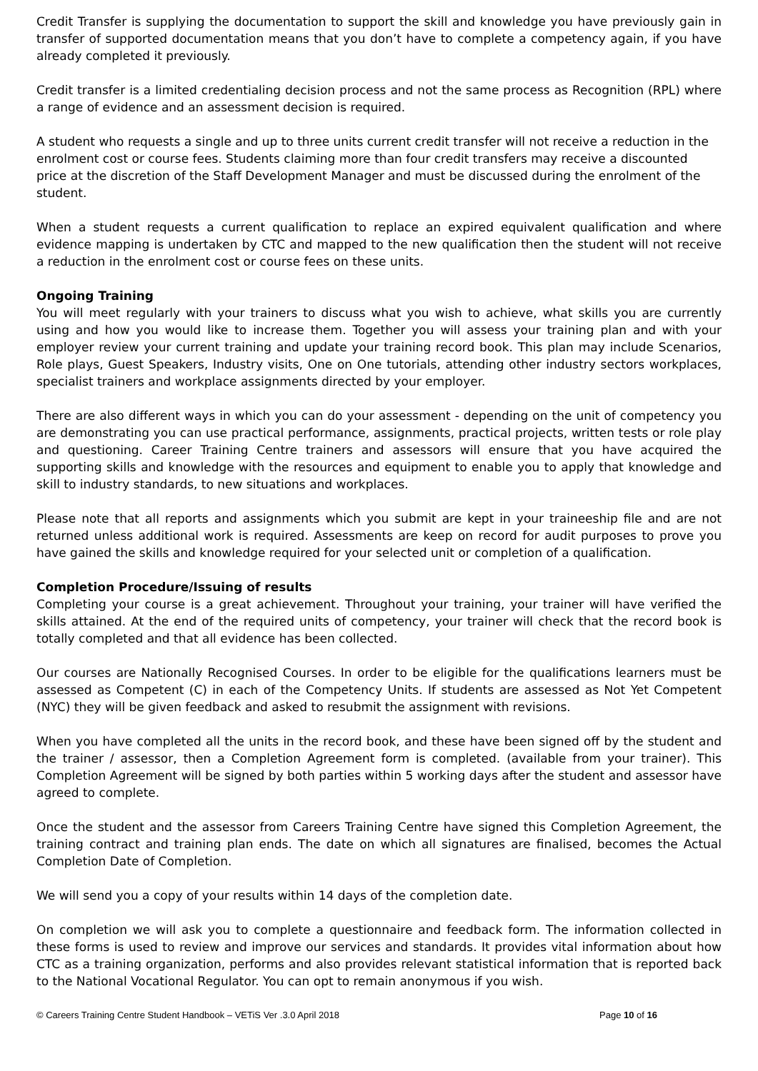Credit Transfer is supplying the documentation to support the skill and knowledge you have previously gain in transfer of supported documentation means that you don’t have to complete a competency again, if you have already completed it previously.
Credit transfer is a limited credentialing decision process and not the same process as Recognition (RPL) where a range of evidence and an assessment decision is required.
A student who requests a single and up to three units current credit transfer will not receive a reduction in the enrolment cost or course fees. Students claiming more than four credit transfers may receive a discounted price at the discretion of the Staff Development Manager and must be discussed during the enrolment of the student.
When a student requests a current qualification to replace an expired equivalent qualification and where evidence mapping is undertaken by CTC and mapped to the new qualification then the student will not receive a reduction in the enrolment cost or course fees on these units.
Ongoing Training
You will meet regularly with your trainers to discuss what you wish to achieve, what skills you are currently using and how you would like to increase them. Together you will assess your training plan and with your employer review your current training and update your training record book. This plan may include Scenarios, Role plays, Guest Speakers, Industry visits, One on One tutorials, attending other industry sectors workplaces, specialist trainers and workplace assignments directed by your employer.
There are also different ways in which you can do your assessment - depending on the unit of competency you are demonstrating you can use practical performance, assignments, practical projects, written tests or role play and questioning. Career Training Centre trainers and assessors will ensure that you have acquired the supporting skills and knowledge with the resources and equipment to enable you to apply that knowledge and skill to industry standards, to new situations and workplaces.
Please note that all reports and assignments which you submit are kept in your traineeship file and are not returned unless additional work is required. Assessments are keep on record for audit purposes to prove you have gained the skills and knowledge required for your selected unit or completion of a qualification.
Completion Procedure/Issuing of results
Completing your course is a great achievement. Throughout your training, your trainer will have verified the skills attained. At the end of the required units of competency, your trainer will check that the record book is totally completed and that all evidence has been collected.
Our courses are Nationally Recognised Courses. In order to be eligible for the qualifications learners must be assessed as Competent (C) in each of the Competency Units. If students are assessed as Not Yet Competent (NYC) they will be given feedback and asked to resubmit the assignment with revisions.
When you have completed all the units in the record book, and these have been signed off by the student and the trainer / assessor, then a Completion Agreement form is completed. (available from your trainer). This Completion Agreement will be signed by both parties within 5 working days after the student and assessor have agreed to complete.
Once the student and the assessor from Careers Training Centre have signed this Completion Agreement, the training contract and training plan ends. The date on which all signatures are finalised, becomes the Actual Completion Date of Completion.
We will send you a copy of your results within 14 days of the completion date.
On completion we will ask you to complete a questionnaire and feedback form. The information collected in these forms is used to review and improve our services and standards. It provides vital information about how CTC as a training organization, performs and also provides relevant statistical information that is reported back to the National Vocational Regulator. You can opt to remain anonymous if you wish.
© Careers Training Centre Student Handbook – VETiS Ver .3.0 April 2018 Page 10 of 16